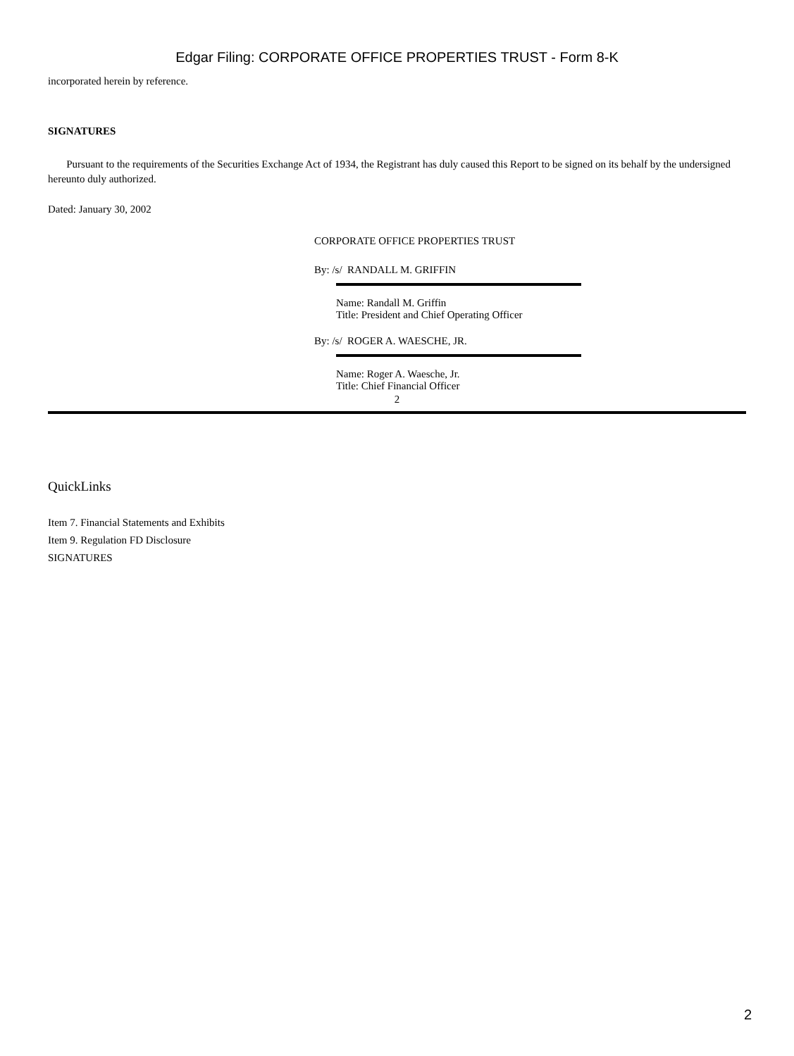Edgar Filing: CORPORATE OFFICE PROPERTIES TRUST - Form 8-K
incorporated herein by reference.
SIGNATURES
Pursuant to the requirements of the Securities Exchange Act of 1934, the Registrant has duly caused this Report to be signed on its behalf by the undersigned hereunto duly authorized.
Dated: January 30, 2002
CORPORATE OFFICE PROPERTIES TRUST
By: /s/ RANDALL M. GRIFFIN
Name: Randall M. Griffin
Title: President and Chief Operating Officer
By: /s/ ROGER A. WAESCHE, JR.
Name: Roger A. Waesche, Jr.
Title: Chief Financial Officer
2
QuickLinks
Item 7. Financial Statements and Exhibits
Item 9. Regulation FD Disclosure
SIGNATURES
2